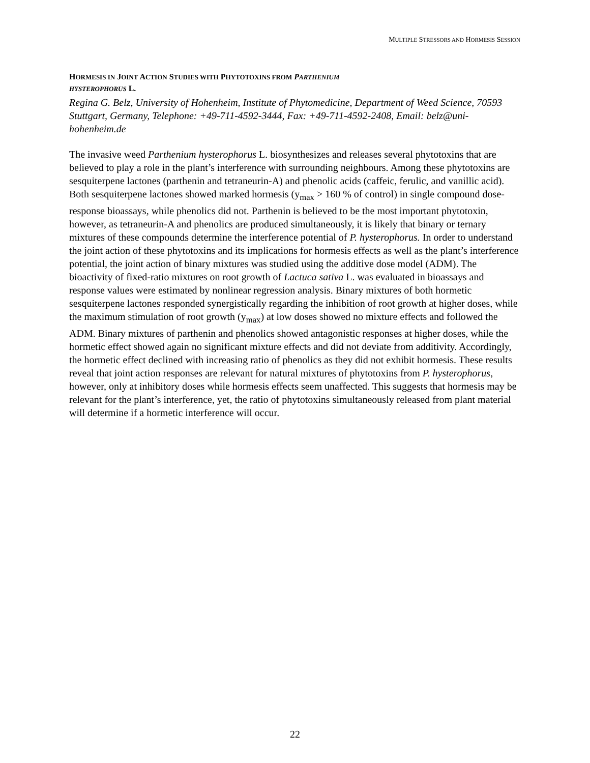MULTIPLE STRESSORS AND HORMESIS SESSION
HORMESIS IN JOINT ACTION STUDIES WITH PHYTOTOXINS FROM PARTHENIUM
HYSTEROPHORUS L.
Regina G. Belz, University of Hohenheim, Institute of Phytomedicine, Department of Weed Science, 70593 Stuttgart, Germany, Telephone: +49-711-4592-3444, Fax: +49-711-4592-2408, Email: belz@uni-hohenheim.de
The invasive weed Parthenium hysterophorus L. biosynthesizes and releases several phytotoxins that are believed to play a role in the plant’s interference with surrounding neighbours. Among these phytotoxins are sesquiterpene lactones (parthenin and tetraneurin-A) and phenolic acids (caffeic, ferulic, and vanillic acid). Both sesquiterpene lactones showed marked hormesis (y<sub>max</sub> > 160 % of control) in single compound dose-response bioassays, while phenolics did not. Parthenin is believed to be the most important phytotoxin, however, as tetraneurin-A and phenolics are produced simultaneously, it is likely that binary or ternary mixtures of these compounds determine the interference potential of P. hysterophorus. In order to understand the joint action of these phytotoxins and its implications for hormesis effects as well as the plant’s interference potential, the joint action of binary mixtures was studied using the additive dose model (ADM). The bioactivity of fixed-ratio mixtures on root growth of Lactuca sativa L. was evaluated in bioassays and response values were estimated by nonlinear regression analysis. Binary mixtures of both hormetic sesquiterpene lactones responded synergistically regarding the inhibition of root growth at higher doses, while the maximum stimulation of root growth (y<sub>max</sub>) at low doses showed no mixture effects and followed the ADM. Binary mixtures of parthenin and phenolics showed antagonistic responses at higher doses, while the hormetic effect showed again no significant mixture effects and did not deviate from additivity. Accordingly, the hormetic effect declined with increasing ratio of phenolics as they did not exhibit hormesis. These results reveal that joint action responses are relevant for natural mixtures of phytotoxins from P. hysterophorus, however, only at inhibitory doses while hormesis effects seem unaffected. This suggests that hormesis may be relevant for the plant’s interference, yet, the ratio of phytotoxins simultaneously released from plant material will determine if a hormetic interference will occur.
22